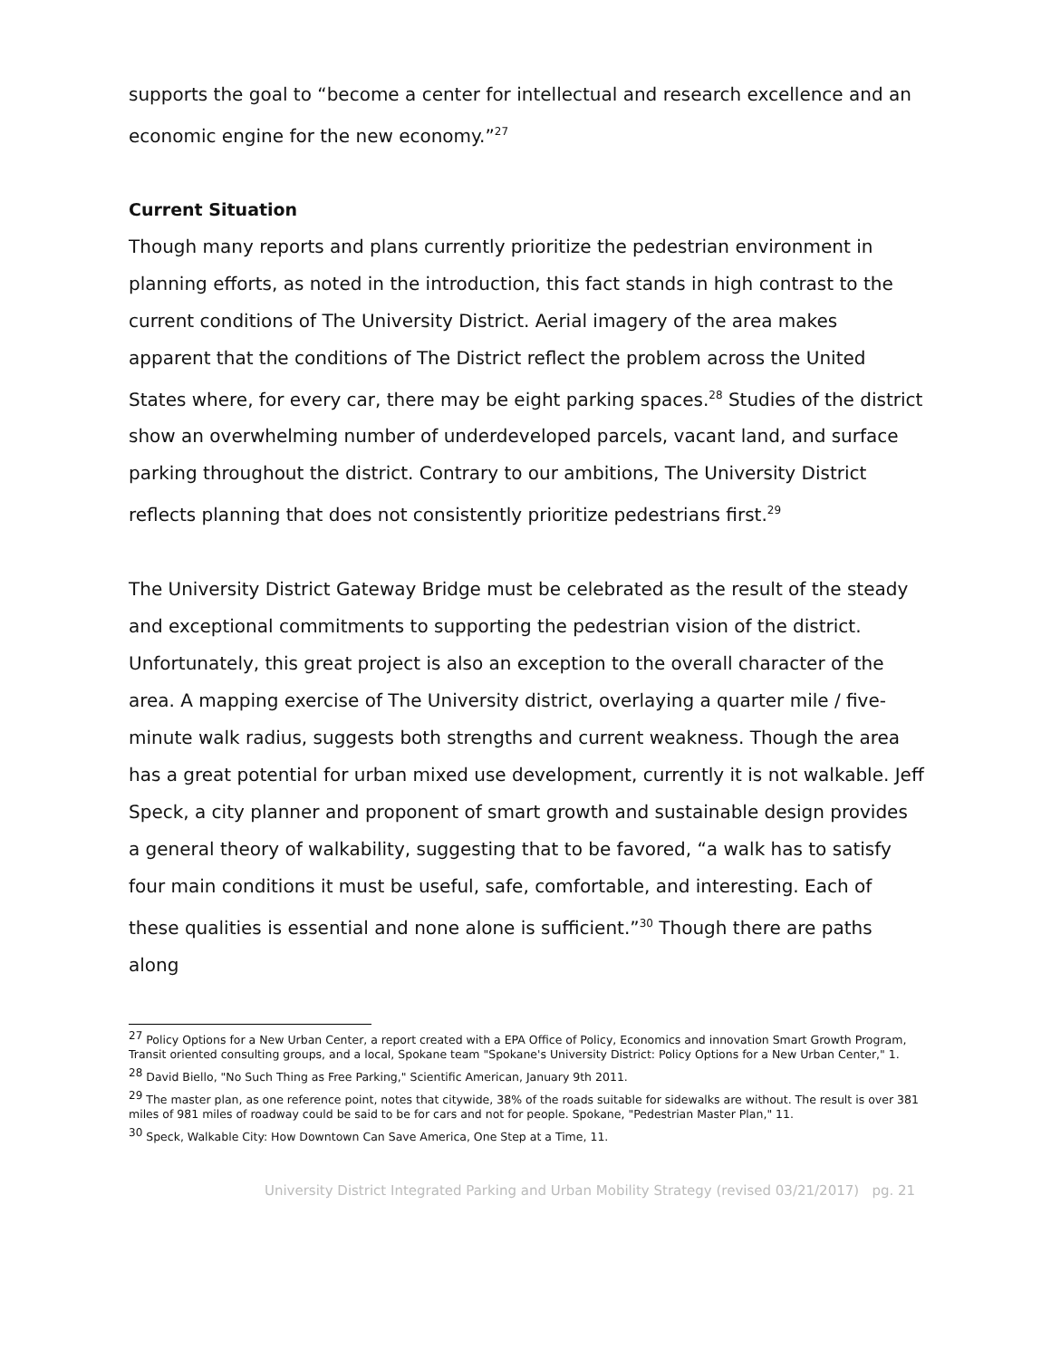supports the goal to “become a center for intellectual and research excellence and an economic engine for the new economy.”<sup>27</sup>
Current Situation
Though many reports and plans currently prioritize the pedestrian environment in planning efforts, as noted in the introduction, this fact stands in high contrast to the current conditions of The University District. Aerial imagery of the area makes apparent that the conditions of The District reflect the problem across the United States where, for every car, there may be eight parking spaces.<sup>28</sup> Studies of the district show an overwhelming number of underdeveloped parcels, vacant land, and surface parking throughout the district. Contrary to our ambitions, The University District reflects planning that does not consistently prioritize pedestrians first.<sup>29</sup>
The University District Gateway Bridge must be celebrated as the result of the steady and exceptional commitments to supporting the pedestrian vision of the district. Unfortunately, this great project is also an exception to the overall character of the area. A mapping exercise of The University district, overlaying a quarter mile / five-minute walk radius, suggests both strengths and current weakness. Though the area has a great potential for urban mixed use development, currently it is not walkable. Jeff Speck, a city planner and proponent of smart growth and sustainable design provides a general theory of walkability, suggesting that to be favored, “a walk has to satisfy four main conditions it must be useful, safe, comfortable, and interesting. Each of these qualities is essential and none alone is sufficient.”<sup>30</sup> Though there are paths along
<sup>27</sup> Policy Options for a New Urban Center, a report created with a EPA Office of Policy, Economics and innovation Smart Growth Program, Transit oriented consulting groups, and a local, Spokane team "Spokane's University District: Policy Options for a New Urban Center," 1.
<sup>28</sup> David Biello, "No Such Thing as Free Parking," Scientific American, January 9th 2011.
<sup>29</sup> The master plan, as one reference point, notes that citywide, 38% of the roads suitable for sidewalks are without. The result is over 381 miles of 981 miles of roadway could be said to be for cars and not for people. Spokane, "Pedestrian Master Plan," 11.
<sup>30</sup> Speck, Walkable City: How Downtown Can Save America, One Step at a Time, 11.
University District Integrated Parking and Urban Mobility Strategy (revised 03/21/2017) pg. 21